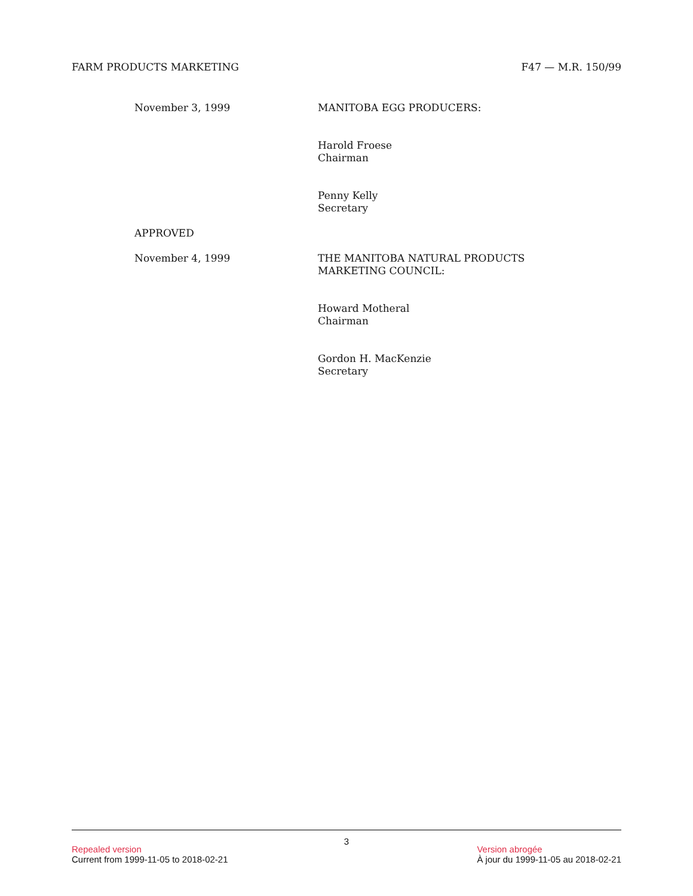FARM PRODUCTS MARKETING F47 — M.R. 150/99
November 3, 1999 MANITOBA EGG PRODUCERS:
Harold Froese
Chairman
Penny Kelly
Secretary
APPROVED
November 4, 1999 THE MANITOBA NATURAL PRODUCTS
MARKETING COUNCIL:
Howard Motheral
Chairman
Gordon H. MacKenzie
Secretary
3
Repealed version
Current from 1999-11-05 to 2018-02-21
Version abrogée
À jour du 1999-11-05 au 2018-02-21